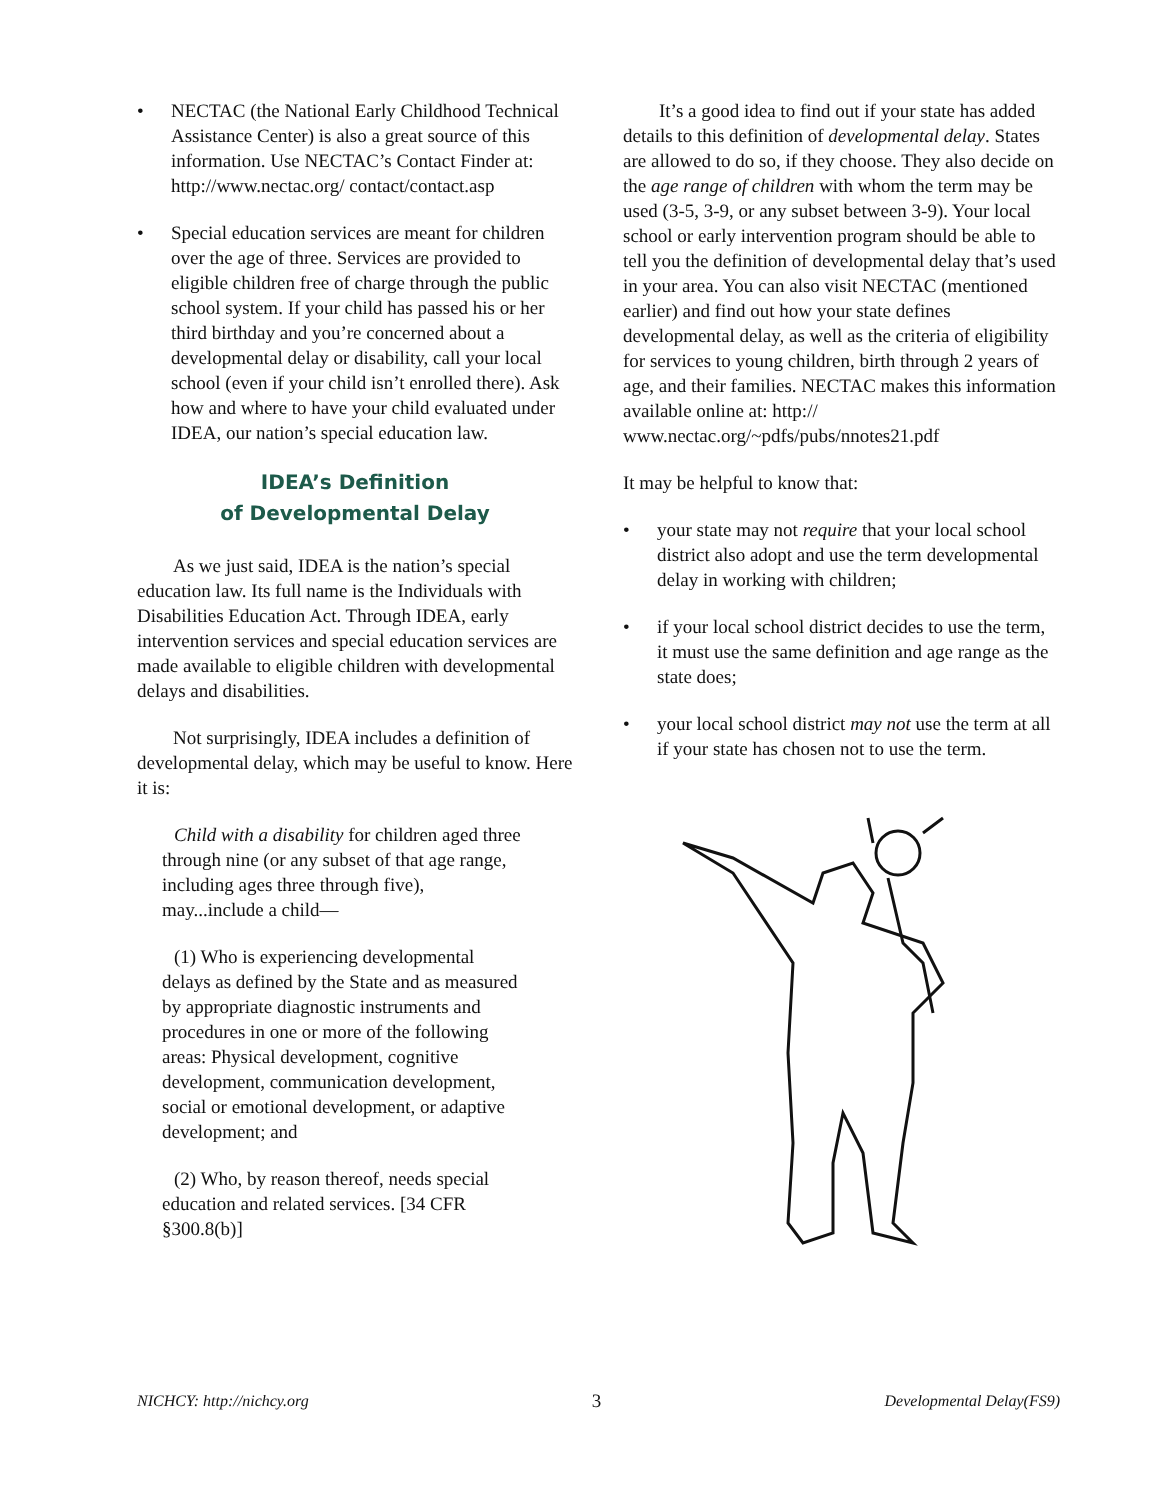• NECTAC (the National Early Childhood Technical Assistance Center) is also a great source of this information. Use NECTAC’s Contact Finder at: http://www.nectac.org/ contact/contact.asp
• Special education services are meant for children over the age of three. Services are provided to eligible children free of charge through the public school system. If your child has passed his or her third birthday and you’re concerned about a developmental delay or disability, call your local school (even if your child isn’t enrolled there). Ask how and where to have your child evaluated under IDEA, our nation’s special education law.
IDEA’s Definition
of Developmental Delay
As we just said, IDEA is the nation’s special education law. Its full name is the Individuals with Disabilities Education Act. Through IDEA, early intervention services and special education services are made available to eligible children with developmental delays and disabilities.
Not surprisingly, IDEA includes a definition of developmental delay, which may be useful to know. Here it is:
Child with a disability for children aged three through nine (or any subset of that age range, including ages three through five), may...include a child—
(1) Who is experiencing developmental delays as defined by the State and as measured by appropriate diagnostic instruments and procedures in one or more of the following areas: Physical development, cognitive development, communication development, social or emotional development, or adaptive development; and
(2) Who, by reason thereof, needs special education and related services. [34 CFR §300.8(b)]
It’s a good idea to find out if your state has added details to this definition of developmental delay. States are allowed to do so, if they choose. They also decide on the age range of children with whom the term may be used (3-5, 3-9, or any subset between 3-9). Your local school or early intervention program should be able to tell you the definition of developmental delay that’s used in your area. You can also visit NECTAC (mentioned earlier) and find out how your state defines developmental delay, as well as the criteria of eligibility for services to young children, birth through 2 years of age, and their families. NECTAC makes this information available online at: http:// www.nectac.org/~pdfs/pubs/nnotes21.pdf
It may be helpful to know that:
• your state may not require that your local school district also adopt and use the term developmental delay in working with children;
• if your local school district decides to use the term, it must use the same definition and age range as the state does;
• your local school district may not use the term at all if your state has chosen not to use the term.
NICHCY: http://nichcy.org 3 Developmental Delay(FS9)